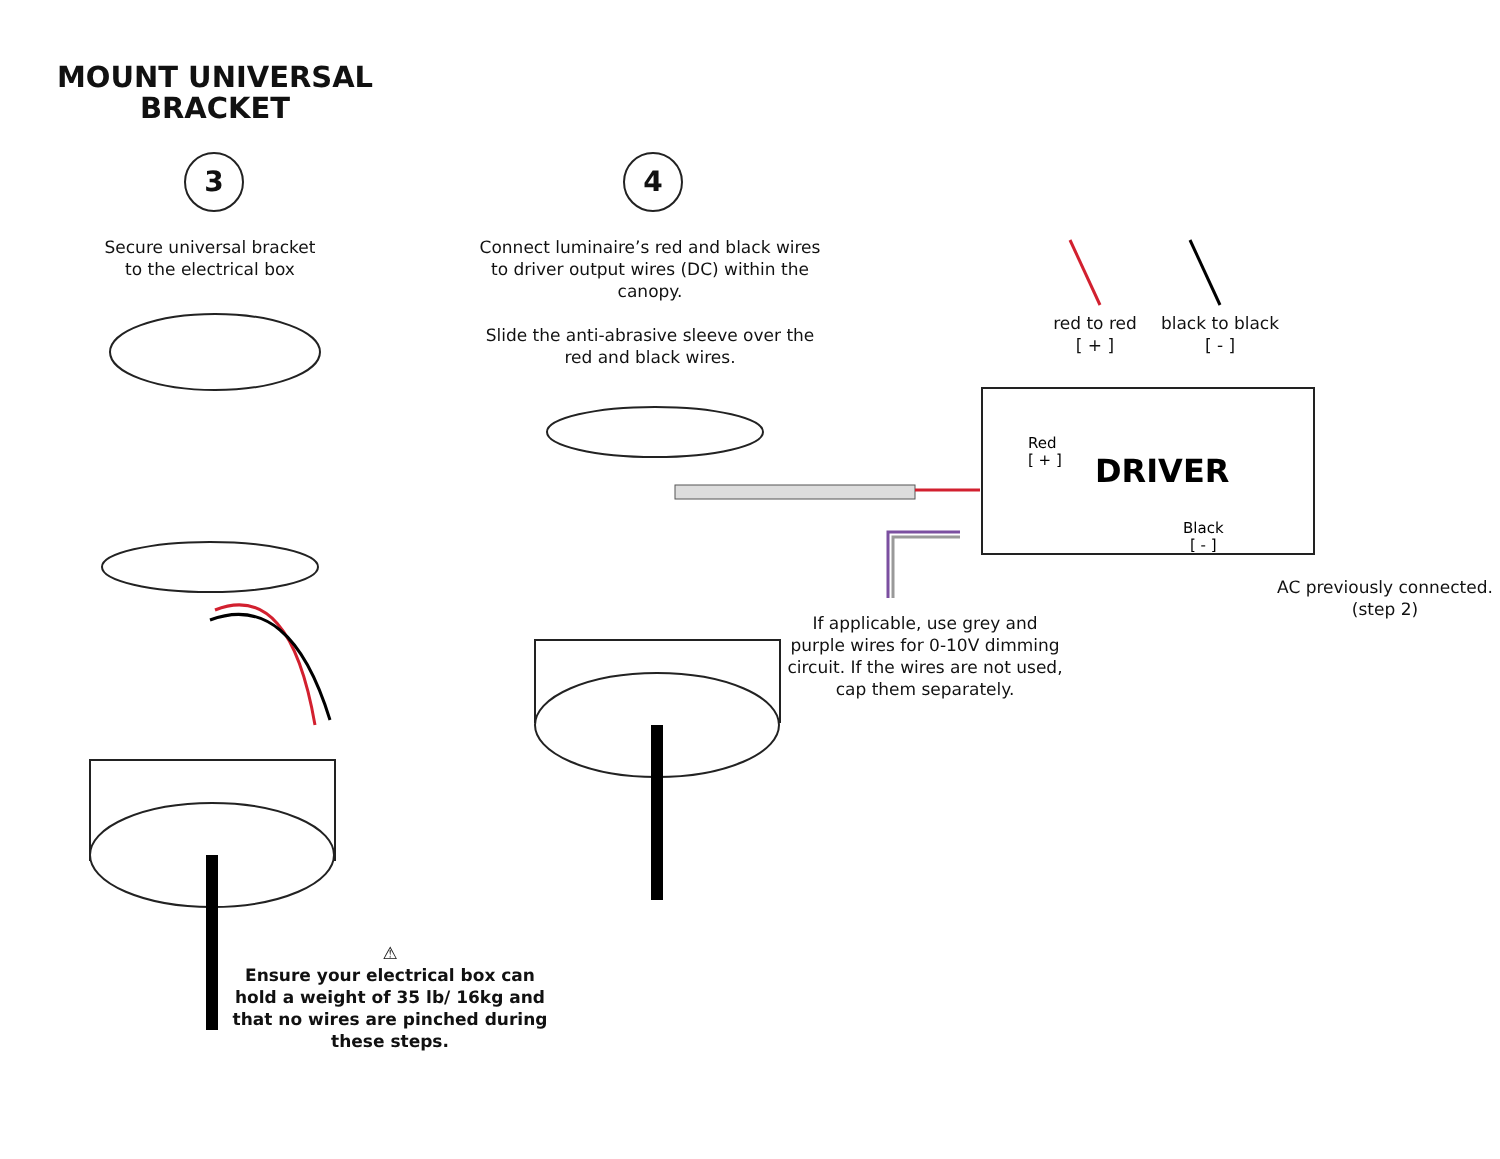MOUNT UNIVERSAL BRACKET
3 4
Secure universal bracket
to the electrical box
Connect luminaire’s red and black wires to driver output wires (DC) within the canopy.
Slide the anti-abrasive sleeve over the red and black wires.
red to red
[ + ]
black to black
[ - ]
AC previously connected.
(step 2)
If applicable, use grey and purple wires for 0-10V dimming circuit. If the wires are not used, cap them separately.
⚠
Ensure your electrical box can hold a weight of 35 lb/ 16kg and that no wires are pinched during these steps.
DRIVER
Red
[ + ]
Black
[ - ]